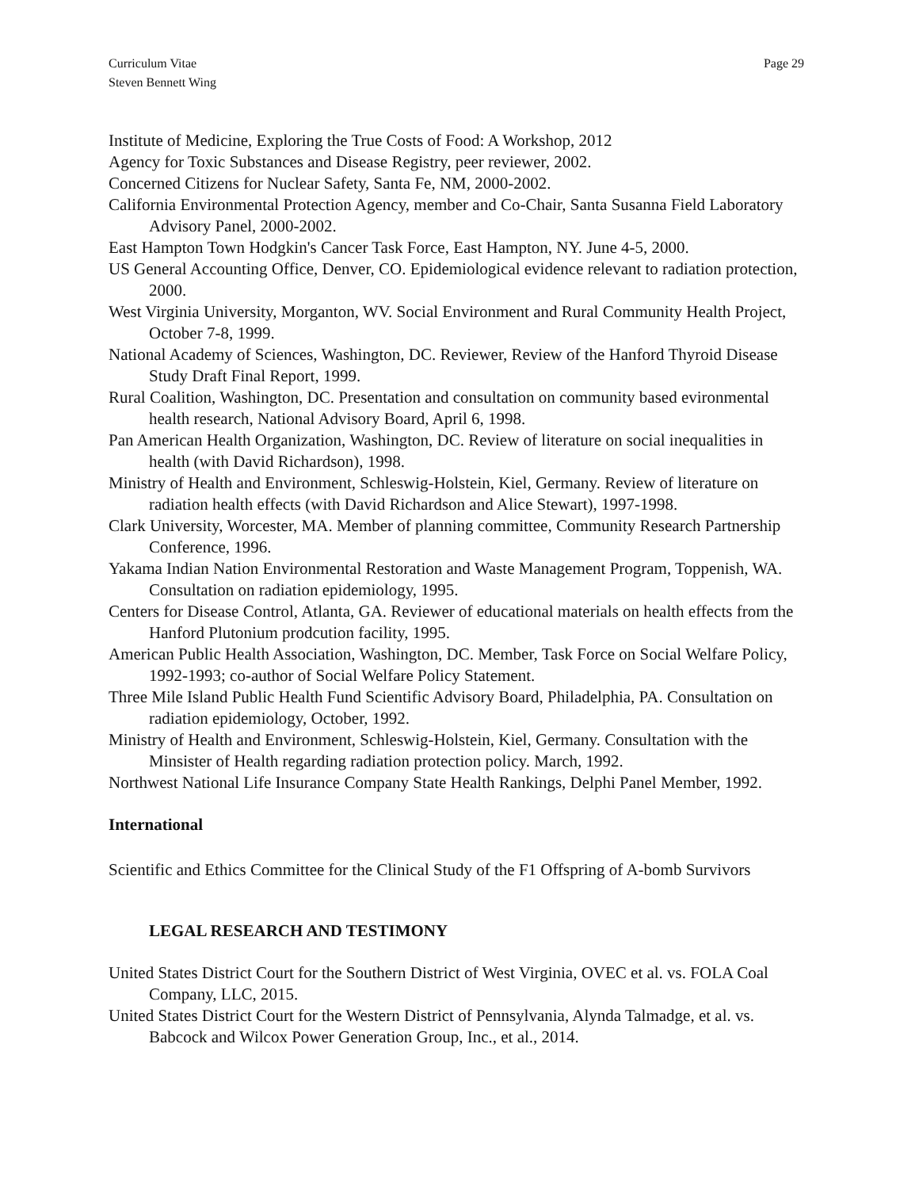Curriculum Vitae
Steven Bennett Wing
Page 29
Institute of Medicine, Exploring the True Costs of Food: A Workshop, 2012
Agency for Toxic Substances and Disease Registry, peer reviewer, 2002.
Concerned Citizens for Nuclear Safety, Santa Fe, NM, 2000-2002.
California Environmental Protection Agency, member and Co-Chair, Santa Susanna Field Laboratory Advisory Panel, 2000-2002.
East Hampton Town Hodgkin's Cancer Task Force, East Hampton, NY. June 4-5, 2000.
US General Accounting Office, Denver, CO. Epidemiological evidence relevant to radiation protection, 2000.
West Virginia University, Morganton, WV. Social Environment and Rural Community Health Project, October 7-8, 1999.
National Academy of Sciences, Washington, DC. Reviewer, Review of the Hanford Thyroid Disease Study Draft Final Report, 1999.
Rural Coalition, Washington, DC. Presentation and consultation on community based evironmental health research, National Advisory Board, April 6, 1998.
Pan American Health Organization, Washington, DC. Review of literature on social inequalities in health (with David Richardson), 1998.
Ministry of Health and Environment, Schleswig-Holstein, Kiel, Germany. Review of literature on radiation health effects (with David Richardson and Alice Stewart), 1997-1998.
Clark University, Worcester, MA. Member of planning committee, Community Research Partnership Conference, 1996.
Yakama Indian Nation Environmental Restoration and Waste Management Program, Toppenish, WA. Consultation on radiation epidemiology, 1995.
Centers for Disease Control, Atlanta, GA. Reviewer of educational materials on health effects from the Hanford Plutonium prodcution facility, 1995.
American Public Health Association, Washington, DC. Member, Task Force on Social Welfare Policy, 1992-1993; co-author of Social Welfare Policy Statement.
Three Mile Island Public Health Fund Scientific Advisory Board, Philadelphia, PA. Consultation on radiation epidemiology, October, 1992.
Ministry of Health and Environment, Schleswig-Holstein, Kiel, Germany. Consultation with the Minsister of Health regarding radiation protection policy. March, 1992.
Northwest National Life Insurance Company State Health Rankings, Delphi Panel Member, 1992.
International
Scientific and Ethics Committee for the Clinical Study of the F1 Offspring of A-bomb Survivors
LEGAL RESEARCH AND TESTIMONY
United States District Court for the Southern District of West Virginia, OVEC et al. vs. FOLA Coal Company, LLC, 2015.
United States District Court for the Western District of Pennsylvania, Alynda Talmadge, et al. vs. Babcock and Wilcox Power Generation Group, Inc., et al., 2014.